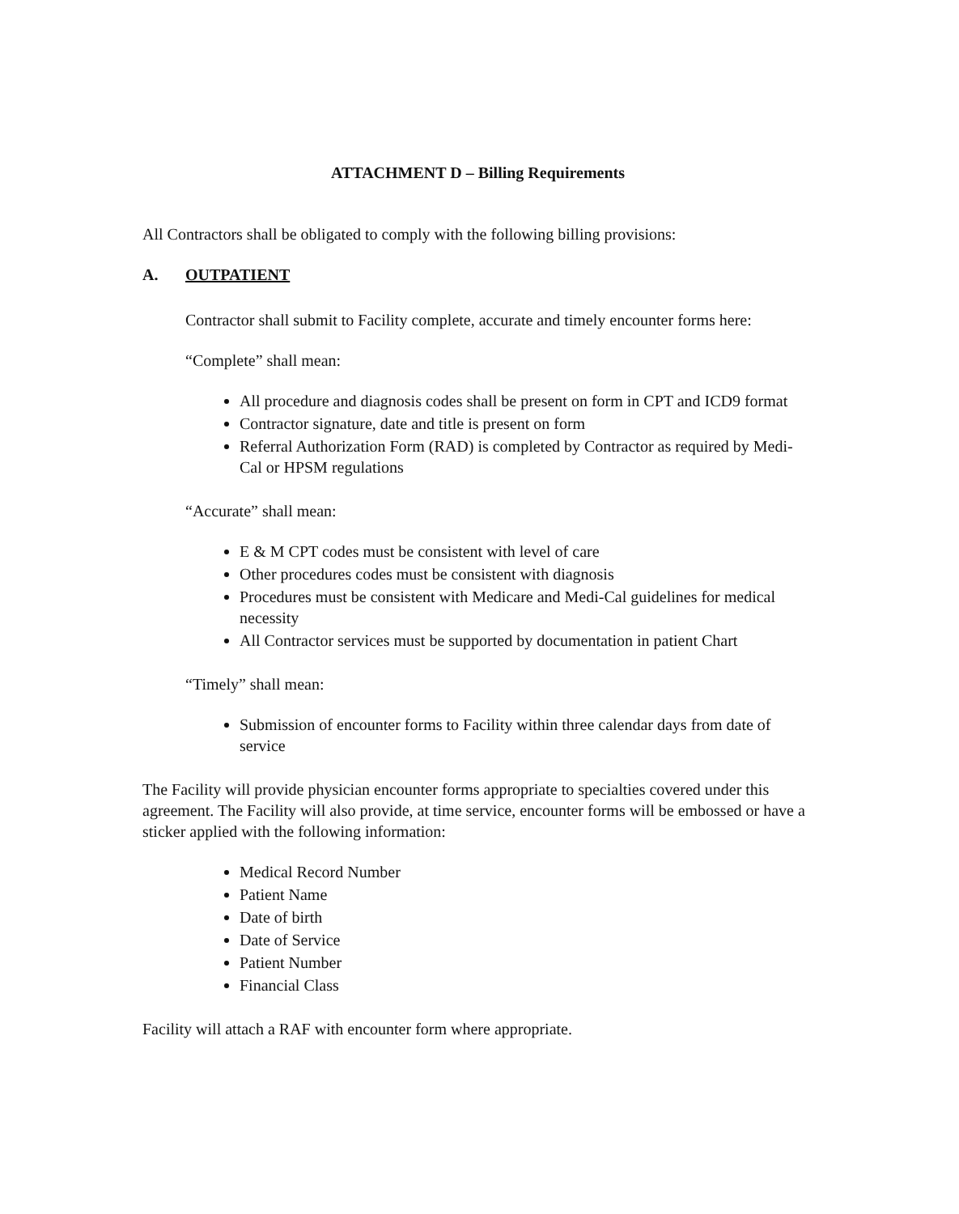ATTACHMENT D – Billing Requirements
All Contractors shall be obligated to comply with the following billing provisions:
A. OUTPATIENT
Contractor shall submit to Facility complete, accurate and timely encounter forms here:
“Complete” shall mean:
All procedure and diagnosis codes shall be present on form in CPT and ICD9 format
Contractor signature, date and title is present on form
Referral Authorization Form (RAD) is completed by Contractor as required by Medi-Cal or HPSM regulations
“Accurate” shall mean:
E & M CPT codes must be consistent with level of care
Other procedures codes must be consistent with diagnosis
Procedures must be consistent with Medicare and Medi-Cal guidelines for medical necessity
All Contractor services must be supported by documentation in patient Chart
“Timely” shall mean:
Submission of encounter forms to Facility within three calendar days from date of service
The Facility will provide physician encounter forms appropriate to specialties covered under this agreement. The Facility will also provide, at time service, encounter forms will be embossed or have a sticker applied with the following information:
Medical Record Number
Patient Name
Date of birth
Date of Service
Patient Number
Financial Class
Facility will attach a RAF with encounter form where appropriate.